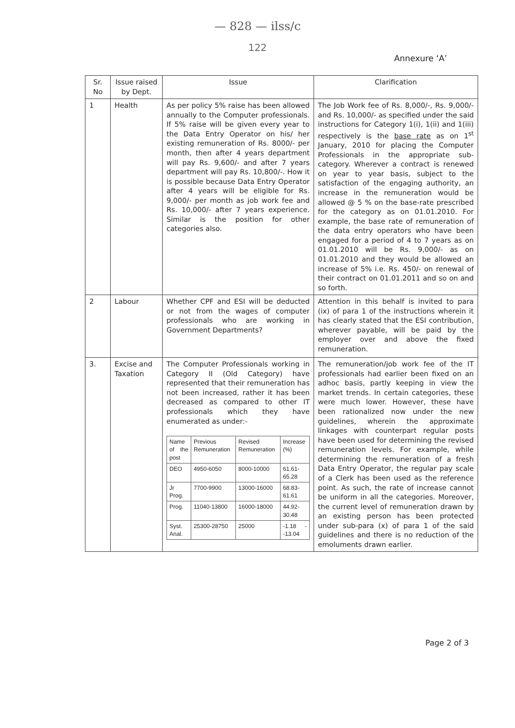— 828 — ilss/c
122
Annexure ‘A’
| Sr. No | Issue raised by Dept. | Issue | Clarification |
| --- | --- | --- | --- |
| 1 | Health | As per policy 5% raise has been allowed annually to the Computer professionals. If 5% raise will be given every year to the Data Entry Operator on his/ her existing remuneration of Rs. 8000/- per month, then after 4 years department will pay Rs. 9,600/- and after 7 years department will pay Rs. 10,800/-. How it is possible because Data Entry Operator after 4 years will be eligible for Rs. 9,000/- per month as job work fee and Rs. 10,000/- after 7 years experience. Similar is the position for other categories also. | The Job Work fee of Rs. 8,000/-, Rs. 9,000/- and Rs. 10,000/- as specified under the said instructions for Category 1(i), 1(ii) and 1(iii) respectively is the base rate as on 1<sup>st</sup> January, 2010 for placing the Computer Professionals in the appropriate sub-category. Wherever a contract is renewed on year to year basis, subject to the satisfaction of the engaging authority, an increase in the remuneration would be allowed @ 5 % on the base-rate prescribed for the category as on 01.01.2010. For example, the base rate of remuneration of the data entry operators who have been engaged for a period of 4 to 7 years as on 01.01.2010 will be Rs. 9,000/- as on 01.01.2010 and they would be allowed an increase of 5% i.e. Rs. 450/- on renewal of their contract on 01.01.2011 and so on and so forth. |
| 2 | Labour | Whether CPF and ESI will be deducted or not from the wages of computer professionals who are working in Government Departments? | Attention in this behalf is invited to para (ix) of para 1 of the instructions wherein it has clearly stated that the ESI contribution, wherever payable, will be paid by the employer over and above the fixed remuneration. |
| 3. | Excise and Taxation | The Computer Professionals working in Category II (Old Category) have represented that their remuneration has not been increased, rather it has been decreased as compared to other IT professionals which they have enumerated as under:- / Name of the post / Previous Remuneration / Revised Remuneration / Increase (%) / / DEO / 4950-6050 / 8000-10000 / 61.61-65.28 / / Jr Prog. / 7700-9900 / 13000-16000 / 68.83-61.61 / / Prog. / 11040-13800 / 16000-18000 / 44.92-30.48 / / Syst. Anal. / 25300-28750 / 25000 / -1.18 - -13.04 / | The remuneration/job work fee of the IT professionals had earlier been fixed on an adhoc basis, partly keeping in view the market trends. In certain categories, these were much lower. However, these have been rationalized now under the new guidelines, wherein the approximate linkages with counterpart regular posts have been used for determining the revised remuneration levels. For example, while determining the remuneration of a fresh Data Entry Operator, the regular pay scale of a Clerk has been used as the reference point. As such, the rate of increase cannot be uniform in all the categories. Moreover, the current level of remuneration drawn by an existing person has been protected under sub-para (x) of para 1 of the said guidelines and there is no reduction of the emoluments drawn earlier. |
Page 2 of 3